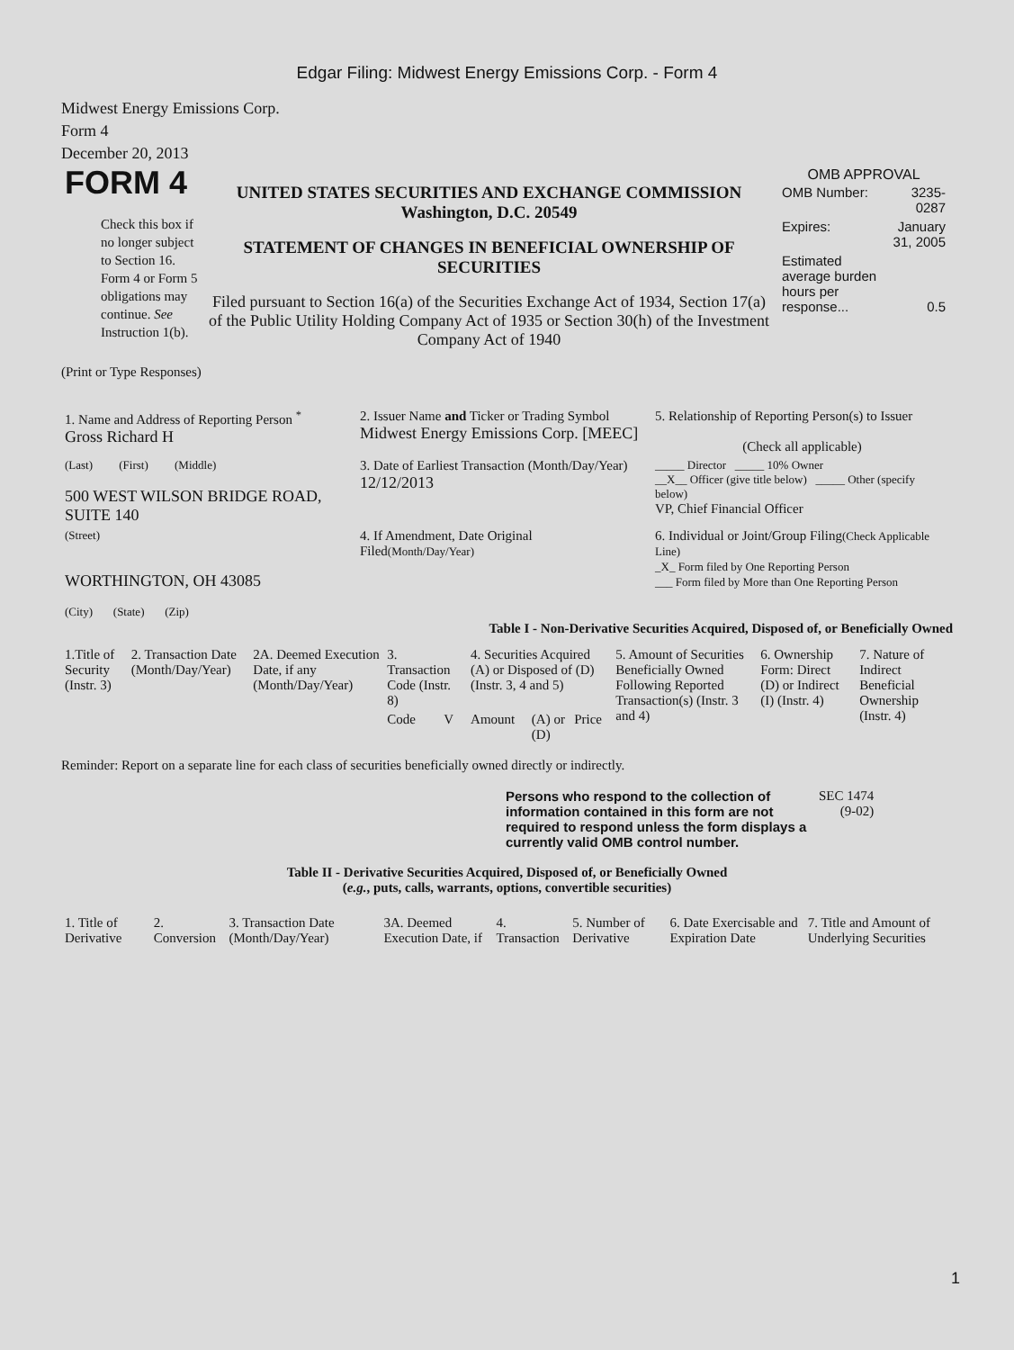Edgar Filing: Midwest Energy Emissions Corp. - Form 4
Midwest Energy Emissions Corp.
Form 4
December 20, 2013
| FORM 4 Check this box if no longer subject to Section 16. Form 4 or Form 5 obligations may continue. See Instruction 1(b). | UNITED STATES SECURITIES AND EXCHANGE COMMISSION Washington, D.C. 20549 STATEMENT OF CHANGES IN BENEFICIAL OWNERSHIP OF SECURITIES Filed pursuant to Section 16(a) of the Securities Exchange Act of 1934, Section 17(a) of the Public Utility Holding Company Act of 1935 or Section 30(h) of the Investment Company Act of 1940 | OMB APPROVAL / OMB Number: / 3235-0287 / / Expires: / January 31, 2005 / / Estimated average burden hours per response... / 0.5 / |
(Print or Type Responses)
| 1. Name and Address of Reporting Person <sup>*</sup> Gross Richard H | 2. Issuer Name and Ticker or Trading Symbol Midwest Energy Emissions Corp. [MEEC] | 5. Relationship of Reporting Person(s) to Issuer (Check all applicable) |
| (Last) (First) (Middle) 500 WEST WILSON BRIDGE ROAD, SUITE 140 | 3. Date of Earliest Transaction (Month/Day/Year) 12/12/2013 | _____ Director _____ 10% Owner __X__ Officer (give title below) _____ Other (specify below) VP, Chief Financial Officer |
| (Street) WORTHINGTON, OH 43085 (City) (State) (Zip) | 4. If Amendment, Date Original Filed (Month/Day/Year) | 6. Individual or Joint/Group Filing (Check Applicable Line) _X_ Form filed by One Reporting Person ___ Form filed by More than One Reporting Person |
Table I - Non-Derivative Securities Acquired, Disposed of, or Beneficially Owned
| 1.Title of Security (Instr. 3) | 2. Transaction Date (Month/Day/Year) | 2A. Deemed Execution Date, if any (Month/Day/Year) | 3. Transaction Code (Instr. 8) | | 4. Securities Acquired (A) or Disposed of (D) (Instr. 3, 4 and 5) | | | 5. Amount of Securities Beneficially Owned Following Reported Transaction(s) (Instr. 3 and 4) | 6. Ownership Form: Direct (D) or Indirect (I) (Instr. 4) | 7. Nature of Indirect Beneficial Ownership (Instr. 4) |
| --- | --- | --- | --- | --- | --- | --- | --- | --- | --- | --- |
| | | | Code | V | Amount | (A) or (D) | Price | | | |
Reminder: Report on a separate line for each class of securities beneficially owned directly or indirectly.
| Persons who respond to the collection of information contained in this form are not required to respond unless the form displays a currently valid OMB control number. | SEC 1474 (9-02) |
Table II - Derivative Securities Acquired, Disposed of, or Beneficially Owned
(e.g., puts, calls, warrants, options, convertible securities)
| 1. Title of Derivative | 2. Conversion | 3. Transaction Date (Month/Day/Year) | 3A. Deemed Execution Date, if | 4. Transaction | 5. Number of Derivative | 6. Date Exercisable and Expiration Date | 7. Title and Amount of Underlying Securities |
| --- | --- | --- | --- | --- | --- | --- | --- |
1